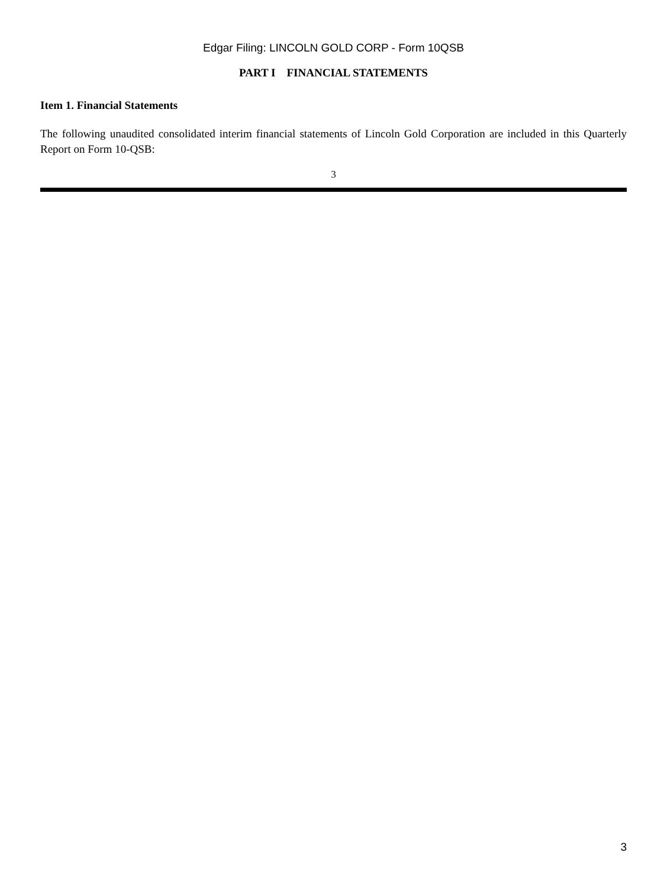Edgar Filing: LINCOLN GOLD CORP - Form 10QSB
PART I FINANCIAL STATEMENTS
Item 1. Financial Statements
The following unaudited consolidated interim financial statements of Lincoln Gold Corporation are included in this Quarterly Report on Form 10-QSB:
3
3